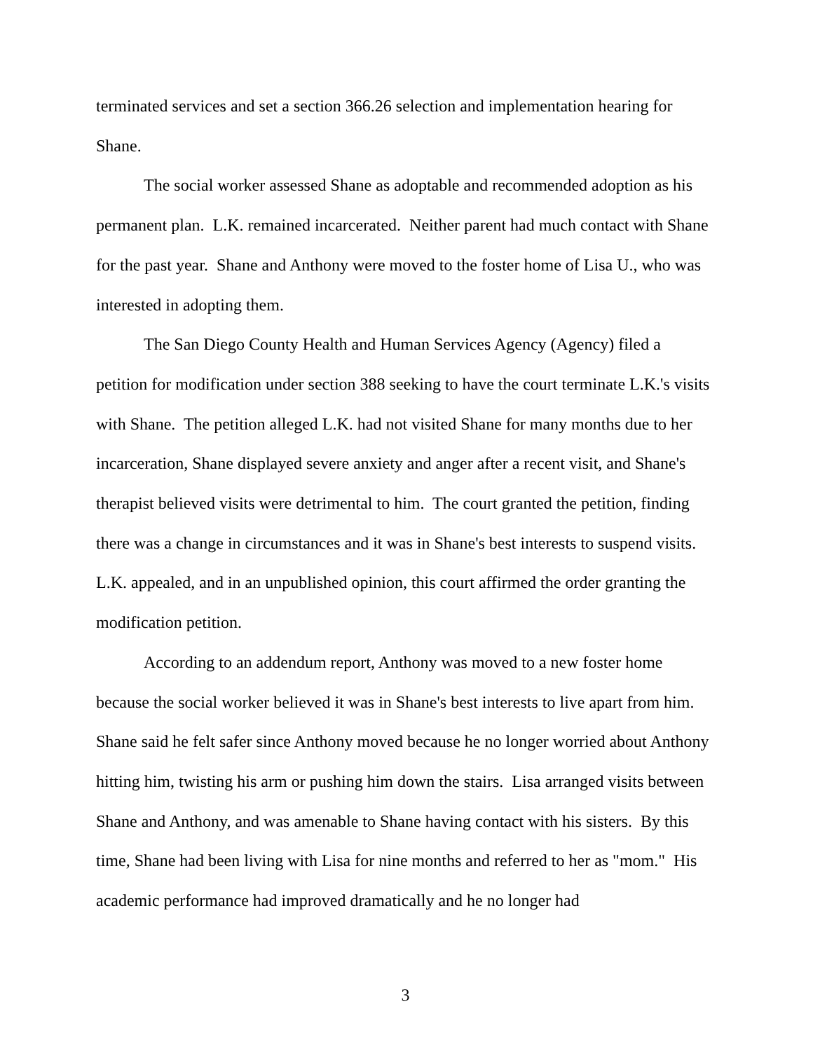terminated services and set a section 366.26 selection and implementation hearing for Shane.
The social worker assessed Shane as adoptable and recommended adoption as his permanent plan. L.K. remained incarcerated. Neither parent had much contact with Shane for the past year. Shane and Anthony were moved to the foster home of Lisa U., who was interested in adopting them.
The San Diego County Health and Human Services Agency (Agency) filed a petition for modification under section 388 seeking to have the court terminate L.K.'s visits with Shane. The petition alleged L.K. had not visited Shane for many months due to her incarceration, Shane displayed severe anxiety and anger after a recent visit, and Shane's therapist believed visits were detrimental to him. The court granted the petition, finding there was a change in circumstances and it was in Shane's best interests to suspend visits. L.K. appealed, and in an unpublished opinion, this court affirmed the order granting the modification petition.
According to an addendum report, Anthony was moved to a new foster home because the social worker believed it was in Shane's best interests to live apart from him. Shane said he felt safer since Anthony moved because he no longer worried about Anthony hitting him, twisting his arm or pushing him down the stairs. Lisa arranged visits between Shane and Anthony, and was amenable to Shane having contact with his sisters. By this time, Shane had been living with Lisa for nine months and referred to her as "mom." His academic performance had improved dramatically and he no longer had
3